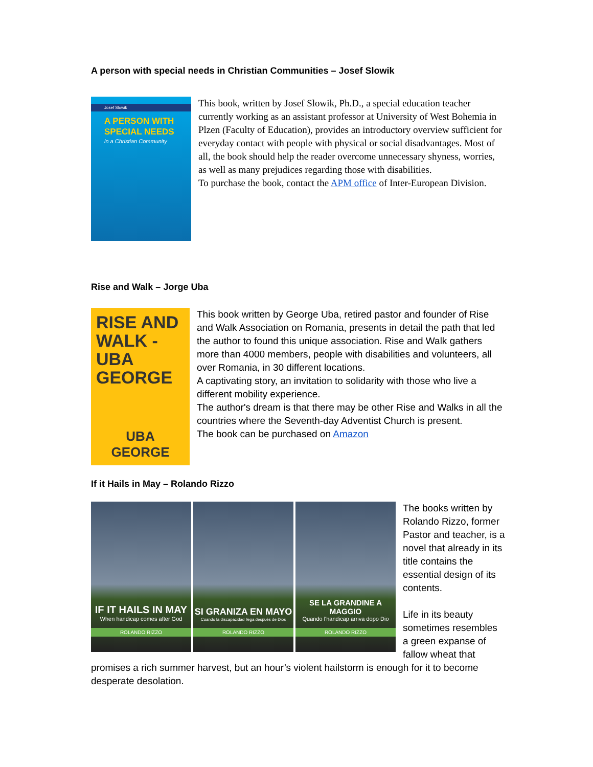A person with special needs in Christian Communities – Josef Slowik
Josef Slowik
A PERSON WITH SPECIAL NEEDS
in a Christian Community
This book, written by Josef Slowik, Ph.D., a special education teacher currently working as an assistant professor at University of West Bohemia in Plzen (Faculty of Education), provides an introductory overview sufficient for everyday contact with people with physical or social disadvantages. Most of all, the book should help the reader overcome unnecessary shyness, worries, as well as many prejudices regarding those with disabilities.
To purchase the book, contact the APM office of Inter-European Division.
Rise and Walk – Jorge Uba
RISE AND WALK - UBA GEORGE
UBA GEORGE
This book written by George Uba, retired pastor and founder of Rise and Walk Association on Romania, presents in detail the path that led the author to found this unique association. Rise and Walk gathers more than 4000 members, people with disabilities and volunteers, all over Romania, in 30 different locations.
A captivating story, an invitation to solidarity with those who live a different mobility experience.
The author's dream is that there may be other Rise and Walks in all the countries where the Seventh-day Adventist Church is present.
The book can be purchased on Amazon
If it Hails in May – Rolando Rizzo
IF IT HAILS IN MAY
When handicap comes after God
ROLANDO RIZZO
SI GRANIZA EN MAYO
Cuando la discapacidad llega después de Dios
ROLANDO RIZZO
SE LA GRANDINE A MAGGIO
Quando l'handicap arriva dopo Dio
ROLANDO RIZZO
The books written by Rolando Rizzo, former Pastor and teacher, is a novel that already in its title contains the essential design of its contents.
Life in its beauty sometimes resembles a green expanse of fallow wheat that
promises a rich summer harvest, but an hour’s violent hailstorm is enough for it to become desperate desolation.